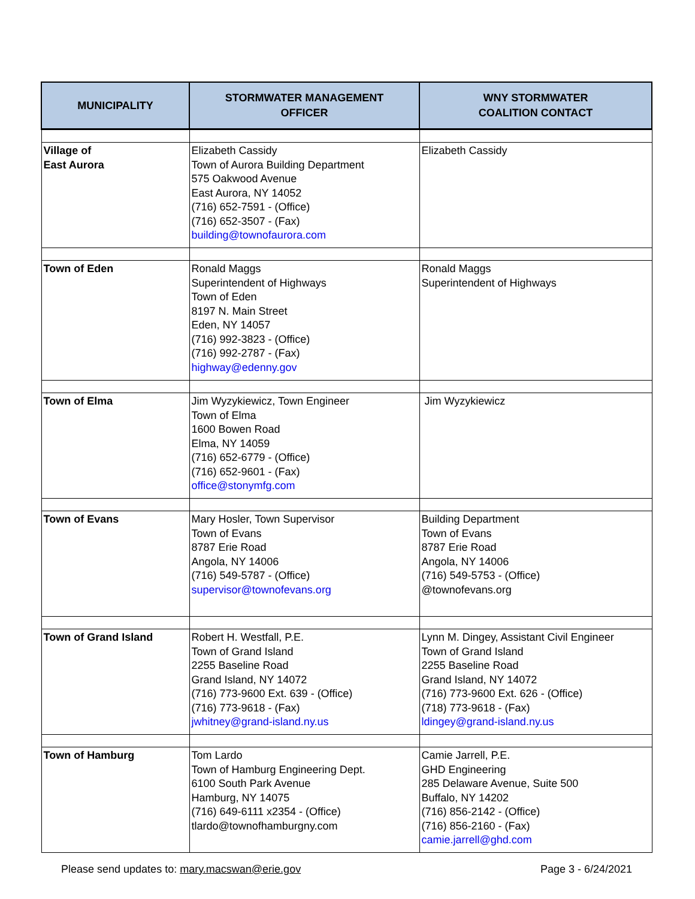| MUNICIPALITY | STORMWATER MANAGEMENT OFFICER | WNY STORMWATER COALITION CONTACT |
| --- | --- | --- |
| Village of East Aurora | Elizabeth Cassidy Town of Aurora Building Department 575 Oakwood Avenue East Aurora, NY 14052 (716) 652-7591 - (Office) (716) 652-3507 - (Fax) building@townofaurora.com | Elizabeth Cassidy |
| Town of Eden | Ronald Maggs Superintendent of Highways Town of Eden 8197 N. Main Street Eden, NY 14057 (716) 992-3823 - (Office) (716) 992-2787 - (Fax) highway@edenny.gov | Ronald Maggs Superintendent of Highways |
| Town of Elma | Jim Wyzykiewicz, Town Engineer Town of Elma 1600 Bowen Road Elma, NY 14059 (716) 652-6779 - (Office) (716) 652-9601 - (Fax) office@stonymfg.com | Jim Wyzykiewicz |
| Town of Evans | Mary Hosler, Town Supervisor Town of Evans 8787 Erie Road Angola, NY 14006 (716) 549-5787 - (Office) supervisor@townofevans.org | Building Department Town of Evans 8787 Erie Road Angola, NY 14006 (716) 549-5753 - (Office) @townofevans.org |
| Town of Grand Island | Robert H. Westfall, P.E. Town of Grand Island 2255 Baseline Road Grand Island, NY 14072 (716) 773-9600 Ext. 639 - (Office) (716) 773-9618 - (Fax) jwhitney@grand-island.ny.us | Lynn M. Dingey, Assistant Civil Engineer Town of Grand Island 2255 Baseline Road Grand Island, NY 14072 (716) 773-9600 Ext. 626 - (Office) (718) 773-9618 - (Fax) ldingey@grand-island.ny.us |
| Town of Hamburg | Tom Lardo Town of Hamburg Engineering Dept. 6100 South Park Avenue Hamburg, NY 14075 (716) 649-6111 x2354 - (Office) tlardo@townofhamburgny.com | Camie Jarrell, P.E. GHD Engineering 285 Delaware Avenue, Suite 500 Buffalo, NY 14202 (716) 856-2142 - (Office) (716) 856-2160 - (Fax) camie.jarrell@ghd.com |
Please send updates to: mary.macswan@erie.gov Page 3 - 6/24/2021